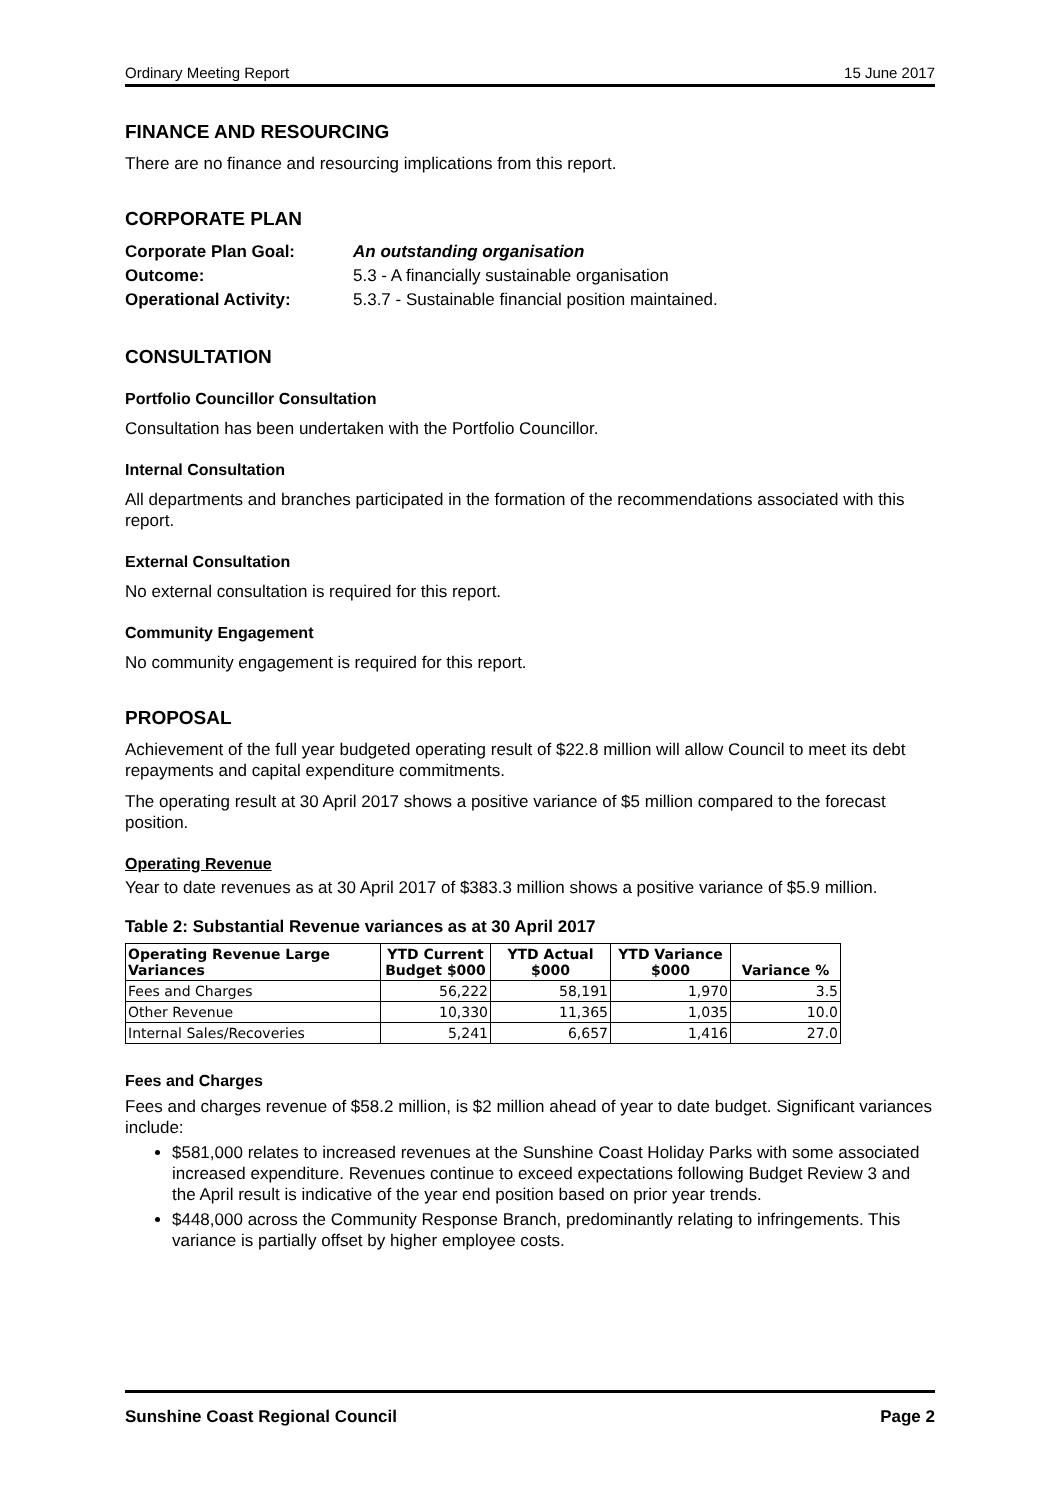Ordinary Meeting Report 15 June 2017
FINANCE AND RESOURCING
There are no finance and resourcing implications from this report.
CORPORATE PLAN
| Corporate Plan Goal: | An outstanding organisation |
| Outcome: | 5.3 - A financially sustainable organisation |
| Operational Activity: | 5.3.7 - Sustainable financial position maintained. |
CONSULTATION
Portfolio Councillor Consultation
Consultation has been undertaken with the Portfolio Councillor.
Internal Consultation
All departments and branches participated in the formation of the recommendations associated with this report.
External Consultation
No external consultation is required for this report.
Community Engagement
No community engagement is required for this report.
PROPOSAL
Achievement of the full year budgeted operating result of $22.8 million will allow Council to meet its debt repayments and capital expenditure commitments.
The operating result at 30 April 2017 shows a positive variance of $5 million compared to the forecast position.
Operating Revenue
Year to date revenues as at 30 April 2017 of $383.3 million shows a positive variance of $5.9 million.
Table 2: Substantial Revenue variances as at 30 April 2017
| Operating Revenue Large Variances | YTD Current Budget $000 | YTD Actual $000 | YTD Variance $000 | Variance % |
| --- | --- | --- | --- | --- |
| Fees and Charges | 56,222 | 58,191 | 1,970 | 3.5 |
| Other Revenue | 10,330 | 11,365 | 1,035 | 10.0 |
| Internal Sales/Recoveries | 5,241 | 6,657 | 1,416 | 27.0 |
Fees and Charges
Fees and charges revenue of $58.2 million, is $2 million ahead of year to date budget. Significant variances include:
$581,000 relates to increased revenues at the Sunshine Coast Holiday Parks with some associated increased expenditure. Revenues continue to exceed expectations following Budget Review 3 and the April result is indicative of the year end position based on prior year trends.
$448,000 across the Community Response Branch, predominantly relating to infringements. This variance is partially offset by higher employee costs.
Sunshine Coast Regional Council Page 2